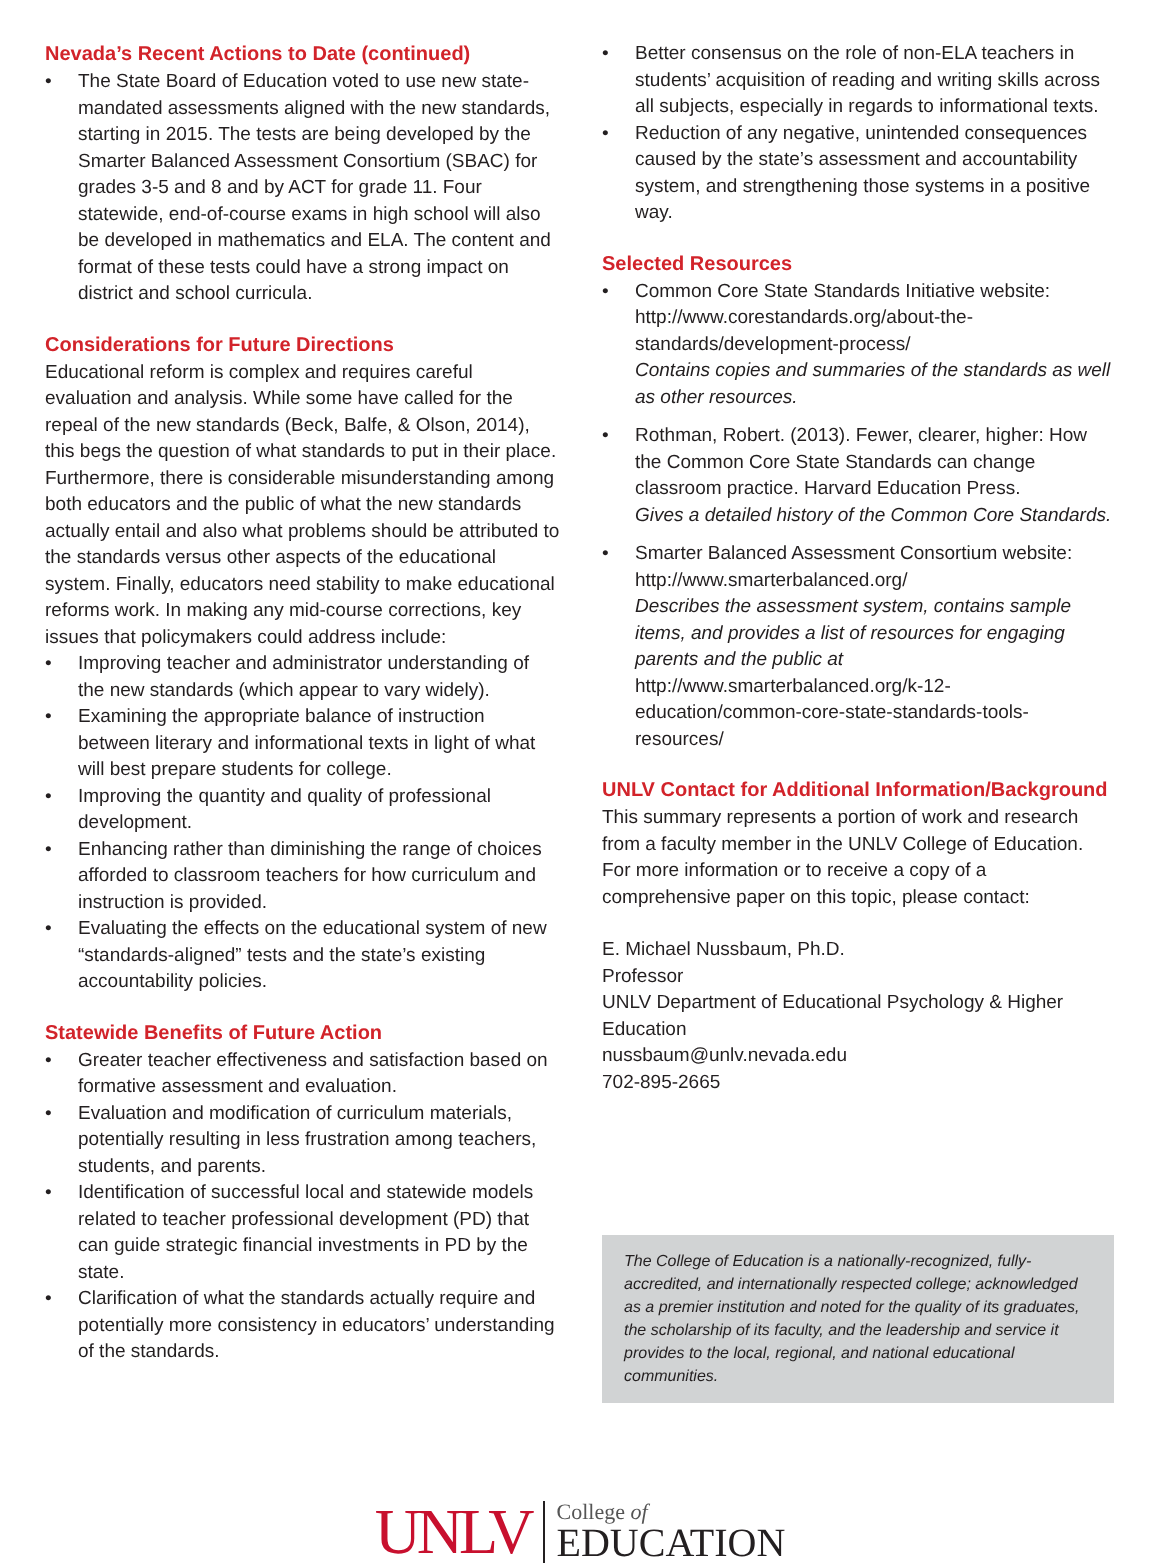Nevada’s Recent Actions to Date (continued)
The State Board of Education voted to use new state-mandated assessments aligned with the new standards, starting in 2015. The tests are being developed by the Smarter Balanced Assessment Consortium (SBAC) for grades 3-5 and 8 and by ACT for grade 11. Four statewide, end-of-course exams in high school will also be developed in mathematics and ELA. The content and format of these tests could have a strong impact on district and school curricula.
Considerations for Future Directions
Educational reform is complex and requires careful evaluation and analysis. While some have called for the repeal of the new standards (Beck, Balfe, & Olson, 2014), this begs the question of what standards to put in their place. Furthermore, there is considerable misunderstanding among both educators and the public of what the new standards actually entail and also what problems should be attributed to the standards versus other aspects of the educational system. Finally, educators need stability to make educational reforms work. In making any mid-course corrections, key issues that policymakers could address include:
Improving teacher and administrator understanding of the new standards (which appear to vary widely).
Examining the appropriate balance of instruction between literary and informational texts in light of what will best prepare students for college.
Improving the quantity and quality of professional development.
Enhancing rather than diminishing the range of choices afforded to classroom teachers for how curriculum and instruction is provided.
Evaluating the effects on the educational system of new “standards-aligned” tests and the state’s existing accountability policies.
Statewide Benefits of Future Action
Greater teacher effectiveness and satisfaction based on formative assessment and evaluation.
Evaluation and modification of curriculum materials, potentially resulting in less frustration among teachers, students, and parents.
Identification of successful local and statewide models related to teacher professional development (PD) that can guide strategic financial investments in PD by the state.
Clarification of what the standards actually require and potentially more consistency in educators’ understanding of the standards.
Better consensus on the role of non-ELA teachers in students’ acquisition of reading and writing skills across all subjects, especially in regards to informational texts.
Reduction of any negative, unintended consequences caused by the state’s assessment and accountability system, and strengthening those systems in a positive way.
Selected Resources
Common Core State Standards Initiative website: http://www.corestandards.org/about-the-standards/development-process/
Contains copies and summaries of the standards as well as other resources.
Rothman, Robert. (2013). Fewer, clearer, higher: How the Common Core State Standards can change classroom practice. Harvard Education Press.
Gives a detailed history of the Common Core Standards.
Smarter Balanced Assessment Consortium website: http://www.smarterbalanced.org/
Describes the assessment system, contains sample items, and provides a list of resources for engaging parents and the public at http://www.smarterbalanced.org/k-12-education/common-core-state-standards-tools-resources/
UNLV Contact for Additional Information/Background
This summary represents a portion of work and research from a faculty member in the UNLV College of Education. For more information or to receive a copy of a comprehensive paper on this topic, please contact:
E. Michael Nussbaum, Ph.D.
Professor
UNLV Department of Educational Psychology & Higher Education
nussbaum@unlv.nevada.edu
702-895-2665
The College of Education is a nationally-recognized, fully-accredited, and internationally respected college; acknowledged as a premier institution and noted for the quality of its graduates, the scholarship of its faculty, and the leadership and service it provides to the local, regional, and national educational communities.
UNLV College of
EDUCATION